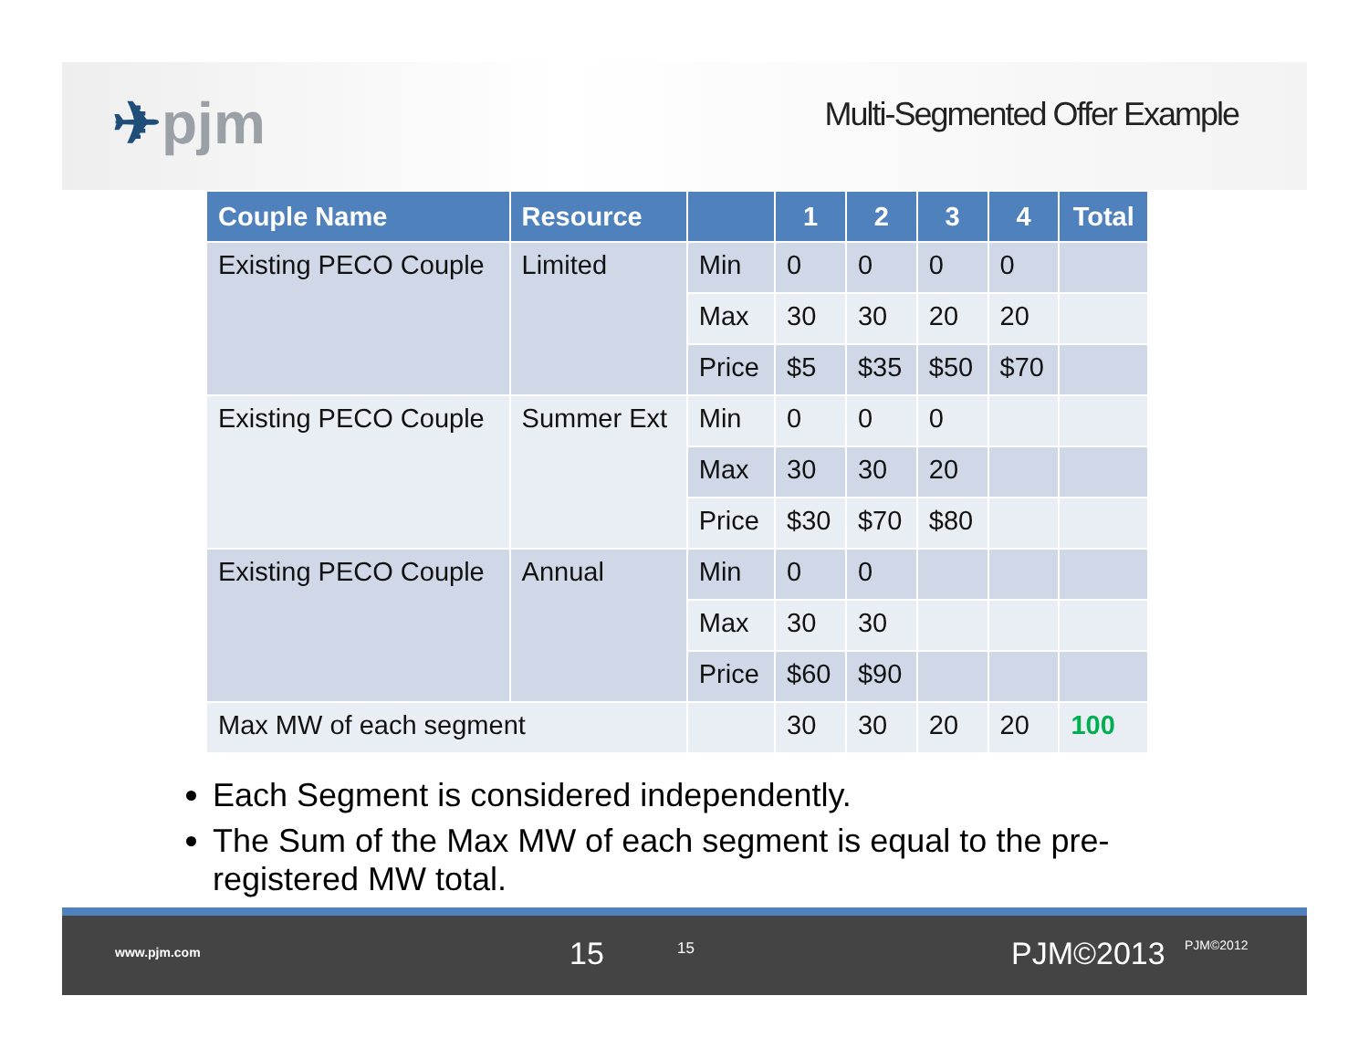✈pjm
Multi-Segmented Offer Example
| Couple Name | Resource | | 1 | 2 | 3 | 4 | Total |
| --- | --- | --- | --- | --- | --- | --- | --- |
| Existing PECO Couple | Limited | Min | 0 | 0 | 0 | 0 | |
| | | Max | 30 | 30 | 20 | 20 | |
| | | Price | $5 | $35 | $50 | $70 | |
| Existing PECO Couple | Summer Ext | Min | 0 | 0 | 0 | | |
| | | Max | 30 | 30 | 20 | | |
| | | Price | $30 | $70 | $80 | | |
| Existing PECO Couple | Annual | Min | 0 | 0 | | | |
| | | Max | 30 | 30 | | | |
| | | Price | $60 | $90 | | | |
| Max MW of each segment | | | 30 | 30 | 20 | 20 | 100 |
Each Segment is considered independently.
The Sum of the Max MW of each segment is equal to the pre-registered MW total.
www.pjm.com 15 15 PJM©2013 PJM©2012